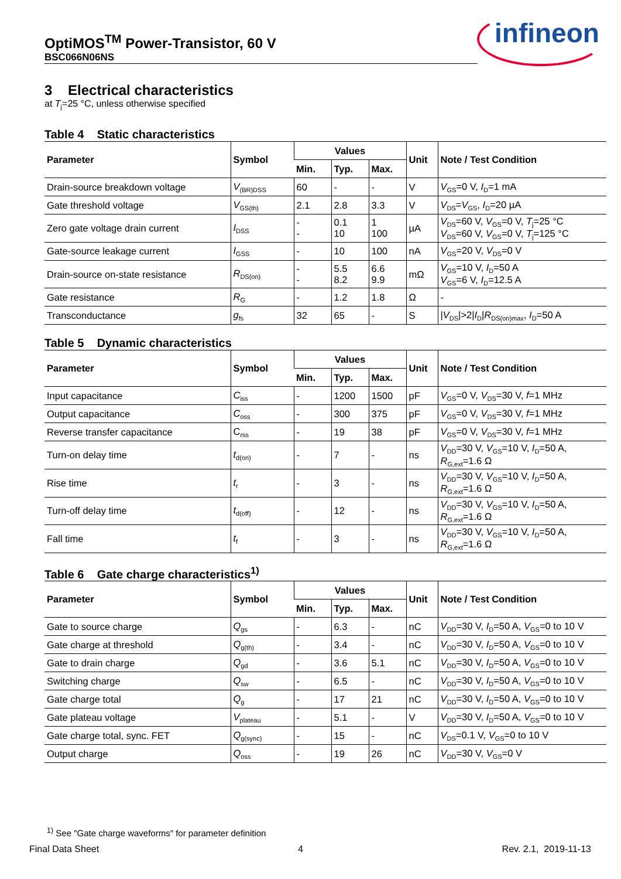OptiMOS<sup>TM</sup> Power-Transistor, 60 V
BSC066N06NS
infineon
3 Electrical characteristics
at T<sub>j</sub>=25 °C, unless otherwise specified
Table 4 Static characteristics
| Parameter | Symbol | Values | | | Unit | Note / Test Condition |
| --- | --- | --- | --- | --- | --- | --- |
| | | Min. | Typ. | Max. | | |
| Drain-source breakdown voltage | V<sub>(BR)DSS</sub> | 60 | - | - | V | V<sub>GS</sub>=0 V, I<sub>D</sub>=1 mA |
| Gate threshold voltage | V<sub>GS(th)</sub> | 2.1 | 2.8 | 3.3 | V | V<sub>DS</sub>= V<sub>GS</sub>, I<sub>D</sub>=20 µA |
| Zero gate voltage drain current | I<sub>DSS</sub> | - - | 0.1 10 | 1 100 | µA | V<sub>DS</sub>=60 V, V<sub>GS</sub>=0 V, T<sub>j</sub>=25 °C V<sub>DS</sub>=60 V, V<sub>GS</sub>=0 V, T<sub>j</sub>=125 °C |
| Gate-source leakage current | I<sub>GSS</sub> | - | 10 | 100 | nA | V<sub>GS</sub>=20 V, V<sub>DS</sub>=0 V |
| Drain-source on-state resistance | R<sub>DS(on)</sub> | - - | 5.5 8.2 | 6.6 9.9 | mΩ | V<sub>GS</sub>=10 V, I<sub>D</sub>=50 A V<sub>GS</sub>=6 V, I<sub>D</sub>=12.5 A |
| Gate resistance | R<sub>G</sub> | - | 1.2 | 1.8 | Ω | - |
| Transconductance | g<sub>fs</sub> | 32 | 65 | - | S | / V<sub>DS</sub>/>2/ I<sub>D</sub>/ R<sub>DS(on)max</sub>, I<sub>D</sub>=50 A |
Table 5 Dynamic characteristics
| Parameter | Symbol | Values | | | Unit | Note / Test Condition |
| --- | --- | --- | --- | --- | --- | --- |
| | | Min. | Typ. | Max. | | |
| Input capacitance | C<sub>iss</sub> | - | 1200 | 1500 | pF | V<sub>GS</sub>=0 V, V<sub>DS</sub>=30 V, f =1 MHz |
| Output capacitance | C<sub>oss</sub> | - | 300 | 375 | pF | V<sub>GS</sub>=0 V, V<sub>DS</sub>=30 V, f =1 MHz |
| Reverse transfer capacitance | C<sub>rss</sub> | - | 19 | 38 | pF | V<sub>GS</sub>=0 V, V<sub>DS</sub>=30 V, f =1 MHz |
| Turn-on delay time | t<sub>d(on)</sub> | - | 7 | - | ns | V<sub>DD</sub>=30 V, V<sub>GS</sub>=10 V, I<sub>D</sub>=50 A, R<sub>G,ext</sub>=1.6 Ω |
| Rise time | t<sub>r</sub> | - | 3 | - | ns | V<sub>DD</sub>=30 V, V<sub>GS</sub>=10 V, I<sub>D</sub>=50 A, R<sub>G,ext</sub>=1.6 Ω |
| Turn-off delay time | t<sub>d(off)</sub> | - | 12 | - | ns | V<sub>DD</sub>=30 V, V<sub>GS</sub>=10 V, I<sub>D</sub>=50 A, R<sub>G,ext</sub>=1.6 Ω |
| Fall time | t<sub>f</sub> | - | 3 | - | ns | V<sub>DD</sub>=30 V, V<sub>GS</sub>=10 V, I<sub>D</sub>=50 A, R<sub>G,ext</sub>=1.6 Ω |
Table 6 Gate charge characteristics<sup>1)</sup>
| Parameter | Symbol | Values | | | Unit | Note / Test Condition |
| --- | --- | --- | --- | --- | --- | --- |
| | | Min. | Typ. | Max. | | |
| Gate to source charge | Q<sub>gs</sub> | - | 6.3 | - | nC | V<sub>DD</sub>=30 V, I<sub>D</sub>=50 A, V<sub>GS</sub>=0 to 10 V |
| Gate charge at threshold | Q<sub>g(th)</sub> | - | 3.4 | - | nC | V<sub>DD</sub>=30 V, I<sub>D</sub>=50 A, V<sub>GS</sub>=0 to 10 V |
| Gate to drain charge | Q<sub>gd</sub> | - | 3.6 | 5.1 | nC | V<sub>DD</sub>=30 V, I<sub>D</sub>=50 A, V<sub>GS</sub>=0 to 10 V |
| Switching charge | Q<sub>sw</sub> | - | 6.5 | - | nC | V<sub>DD</sub>=30 V, I<sub>D</sub>=50 A, V<sub>GS</sub>=0 to 10 V |
| Gate charge total | Q<sub>g</sub> | - | 17 | 21 | nC | V<sub>DD</sub>=30 V, I<sub>D</sub>=50 A, V<sub>GS</sub>=0 to 10 V |
| Gate plateau voltage | V<sub>plateau</sub> | - | 5.1 | - | V | V<sub>DD</sub>=30 V, I<sub>D</sub>=50 A, V<sub>GS</sub>=0 to 10 V |
| Gate charge total, sync. FET | Q<sub>g(sync)</sub> | - | 15 | - | nC | V<sub>DS</sub>=0.1 V, V<sub>GS</sub>=0 to 10 V |
| Output charge | Q<sub>oss</sub> | - | 19 | 26 | nC | V<sub>DD</sub>=30 V, V<sub>GS</sub>=0 V |
<sup>1)</sup> See ″Gate charge waveforms″ for parameter definition
Final Data Sheet 4 Rev. 2.1, 2019-11-13